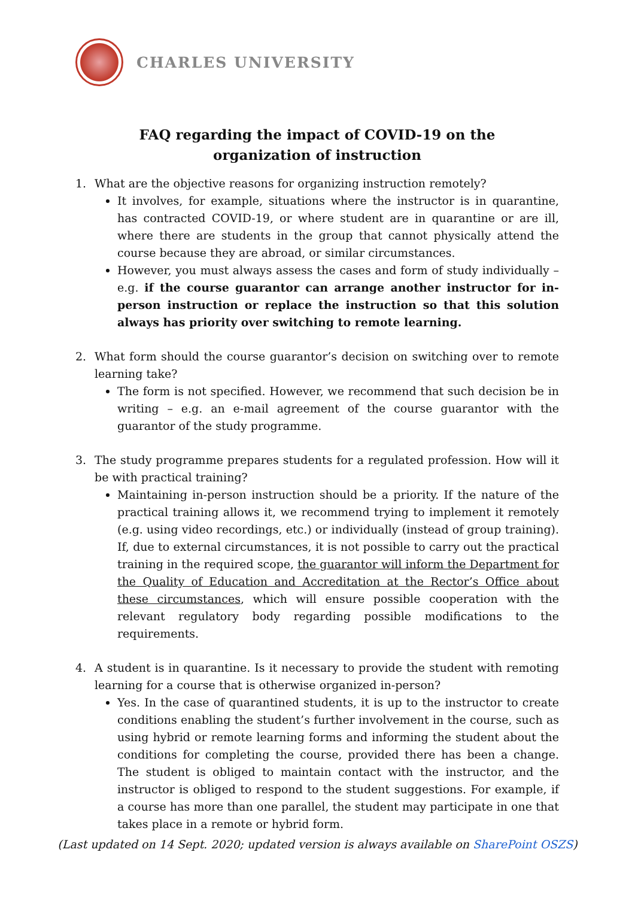CHARLES UNIVERSITY
FAQ regarding the impact of COVID-19 on the organization of instruction
1. What are the objective reasons for organizing instruction remotely?
It involves, for example, situations where the instructor is in quarantine, has contracted COVID-19, or where student are in quarantine or are ill, where there are students in the group that cannot physically attend the course because they are abroad, or similar circumstances.
However, you must always assess the cases and form of study individually – e.g. if the course guarantor can arrange another instructor for in-person instruction or replace the instruction so that this solution always has priority over switching to remote learning.
2. What form should the course guarantor’s decision on switching over to remote learning take?
The form is not specified. However, we recommend that such decision be in writing – e.g. an e-mail agreement of the course guarantor with the guarantor of the study programme.
3. The study programme prepares students for a regulated profession. How will it be with practical training?
Maintaining in-person instruction should be a priority. If the nature of the practical training allows it, we recommend trying to implement it remotely (e.g. using video recordings, etc.) or individually (instead of group training). If, due to external circumstances, it is not possible to carry out the practical training in the required scope, the guarantor will inform the Department for the Quality of Education and Accreditation at the Rector’s Office about these circumstances, which will ensure possible cooperation with the relevant regulatory body regarding possible modifications to the requirements.
4. A student is in quarantine. Is it necessary to provide the student with remoting learning for a course that is otherwise organized in-person?
Yes. In the case of quarantined students, it is up to the instructor to create conditions enabling the student’s further involvement in the course, such as using hybrid or remote learning forms and informing the student about the conditions for completing the course, provided there has been a change. The student is obliged to maintain contact with the instructor, and the instructor is obliged to respond to the student suggestions. For example, if a course has more than one parallel, the student may participate in one that takes place in a remote or hybrid form.
(Last updated on 14 Sept. 2020; updated version is always available on SharePoint OSZS)